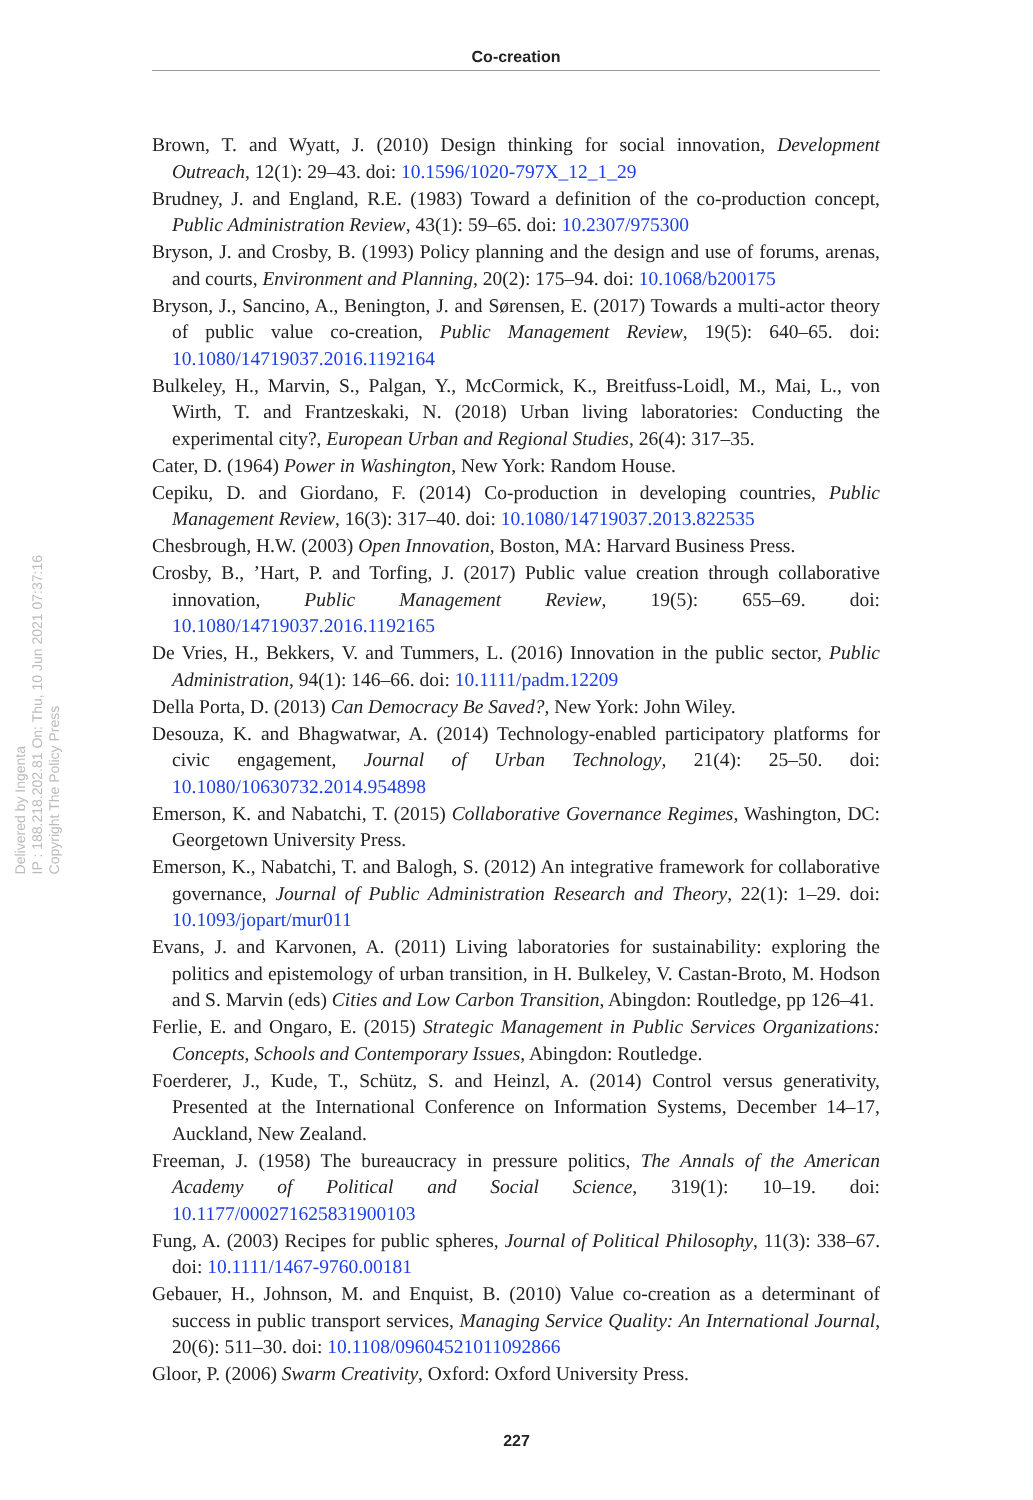Co-creation
Delivered by Ingenta
IP : 188.218.202.81 On: Thu, 10 Jun 2021 07:37:16
Copyright The Policy Press
Brown, T. and Wyatt, J. (2010) Design thinking for social innovation, Development Outreach, 12(1): 29–43. doi: 10.1596/1020-797X_12_1_29
Brudney, J. and England, R.E. (1983) Toward a definition of the co-production concept, Public Administration Review, 43(1): 59–65. doi: 10.2307/975300
Bryson, J. and Crosby, B. (1993) Policy planning and the design and use of forums, arenas, and courts, Environment and Planning, 20(2): 175–94. doi: 10.1068/b200175
Bryson, J., Sancino, A., Benington, J. and Sørensen, E. (2017) Towards a multi-actor theory of public value co-creation, Public Management Review, 19(5): 640–65. doi: 10.1080/14719037.2016.1192164
Bulkeley, H., Marvin, S., Palgan, Y., McCormick, K., Breitfuss-Loidl, M., Mai, L., von Wirth, T. and Frantzeskaki, N. (2018) Urban living laboratories: Conducting the experimental city?, European Urban and Regional Studies, 26(4): 317–35.
Cater, D. (1964) Power in Washington, New York: Random House.
Cepiku, D. and Giordano, F. (2014) Co-production in developing countries, Public Management Review, 16(3): 317–40. doi: 10.1080/14719037.2013.822535
Chesbrough, H.W. (2003) Open Innovation, Boston, MA: Harvard Business Press.
Crosby, B., ’Hart, P. and Torfing, J. (2017) Public value creation through collaborative innovation, Public Management Review, 19(5): 655–69. doi: 10.1080/14719037.2016.1192165
De Vries, H., Bekkers, V. and Tummers, L. (2016) Innovation in the public sector, Public Administration, 94(1): 146–66. doi: 10.1111/padm.12209
Della Porta, D. (2013) Can Democracy Be Saved?, New York: John Wiley.
Desouza, K. and Bhagwatwar, A. (2014) Technology-enabled participatory platforms for civic engagement, Journal of Urban Technology, 21(4): 25–50. doi: 10.1080/10630732.2014.954898
Emerson, K. and Nabatchi, T. (2015) Collaborative Governance Regimes, Washington, DC: Georgetown University Press.
Emerson, K., Nabatchi, T. and Balogh, S. (2012) An integrative framework for collaborative governance, Journal of Public Administration Research and Theory, 22(1): 1–29. doi: 10.1093/jopart/mur011
Evans, J. and Karvonen, A. (2011) Living laboratories for sustainability: exploring the politics and epistemology of urban transition, in H. Bulkeley, V. Castan-Broto, M. Hodson and S. Marvin (eds) Cities and Low Carbon Transition, Abingdon: Routledge, pp 126–41.
Ferlie, E. and Ongaro, E. (2015) Strategic Management in Public Services Organizations: Concepts, Schools and Contemporary Issues, Abingdon: Routledge.
Foerderer, J., Kude, T., Schütz, S. and Heinzl, A. (2014) Control versus generativity, Presented at the International Conference on Information Systems, December 14–17, Auckland, New Zealand.
Freeman, J. (1958) The bureaucracy in pressure politics, The Annals of the American Academy of Political and Social Science, 319(1): 10–19. doi: 10.1177/000271625831900103
Fung, A. (2003) Recipes for public spheres, Journal of Political Philosophy, 11(3): 338–67. doi: 10.1111/1467-9760.00181
Gebauer, H., Johnson, M. and Enquist, B. (2010) Value co-creation as a determinant of success in public transport services, Managing Service Quality: An International Journal, 20(6): 511–30. doi: 10.1108/09604521011092866
Gloor, P. (2006) Swarm Creativity, Oxford: Oxford University Press.
227